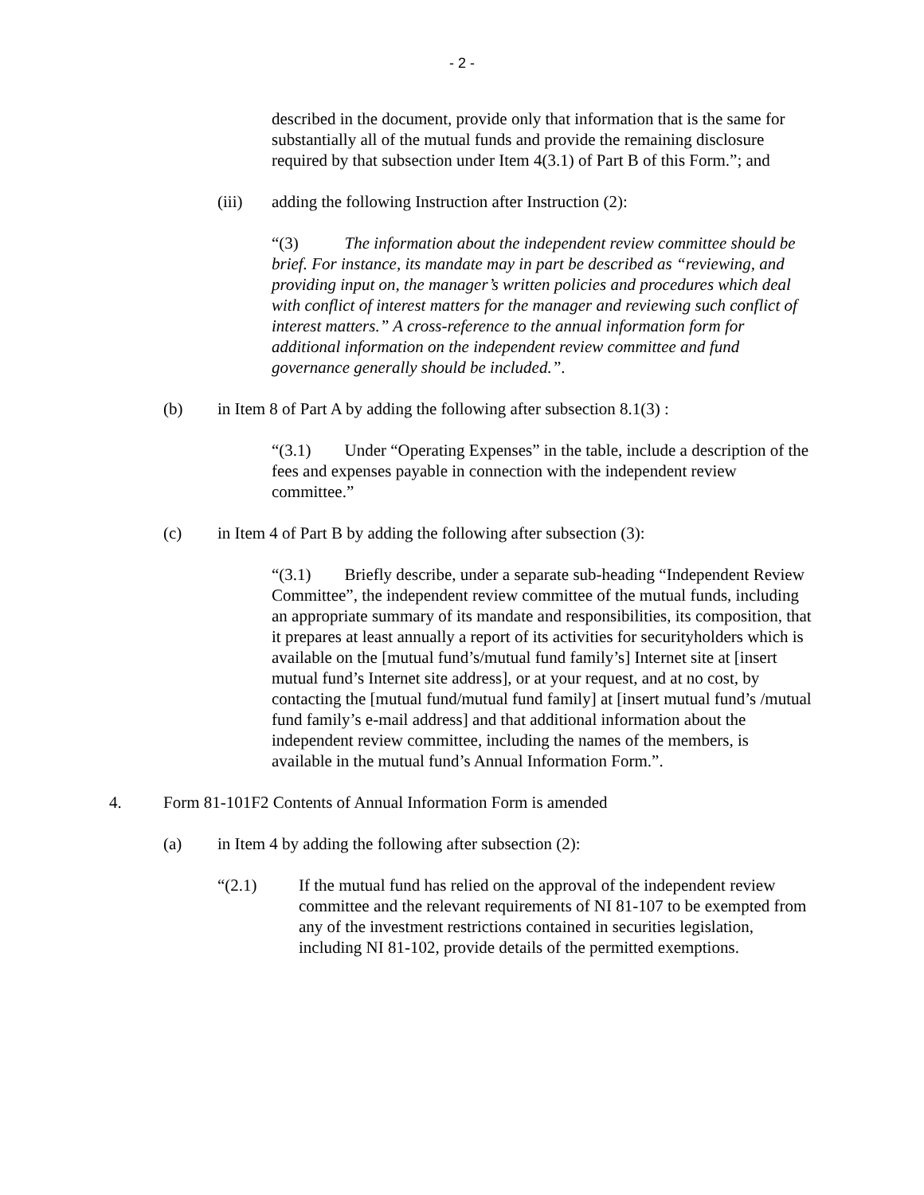- 2 -
described in the document, provide only that information that is the same for substantially all of the mutual funds and provide the remaining disclosure required by that subsection under Item 4(3.1) of Part B of this Form.”; and
(iii) adding the following Instruction after Instruction (2):
“(3) The information about the independent review committee should be brief. For instance, its mandate may in part be described as “reviewing, and providing input on, the manager’s written policies and procedures which deal with conflict of interest matters for the manager and reviewing such conflict of interest matters.” A cross-reference to the annual information form for additional information on the independent review committee and fund governance generally should be included.”.
(b) in Item 8 of Part A by adding the following after subsection 8.1(3) :
“(3.1) Under “Operating Expenses” in the table, include a description of the fees and expenses payable in connection with the independent review committee.”
(c) in Item 4 of Part B by adding the following after subsection (3):
“(3.1) Briefly describe, under a separate sub-heading “Independent Review Committee”, the independent review committee of the mutual funds, including an appropriate summary of its mandate and responsibilities, its composition, that it prepares at least annually a report of its activities for securityholders which is available on the [mutual fund’s/mutual fund family’s] Internet site at [insert mutual fund’s Internet site address], or at your request, and at no cost, by contacting the [mutual fund/mutual fund family] at [insert mutual fund’s /mutual fund family’s e-mail address] and that additional information about the independent review committee, including the names of the members, is available in the mutual fund’s Annual Information Form.”.
4. Form 81-101F2 Contents of Annual Information Form is amended
(a) in Item 4 by adding the following after subsection (2):
“(2.1) If the mutual fund has relied on the approval of the independent review committee and the relevant requirements of NI 81-107 to be exempted from any of the investment restrictions contained in securities legislation, including NI 81-102, provide details of the permitted exemptions.